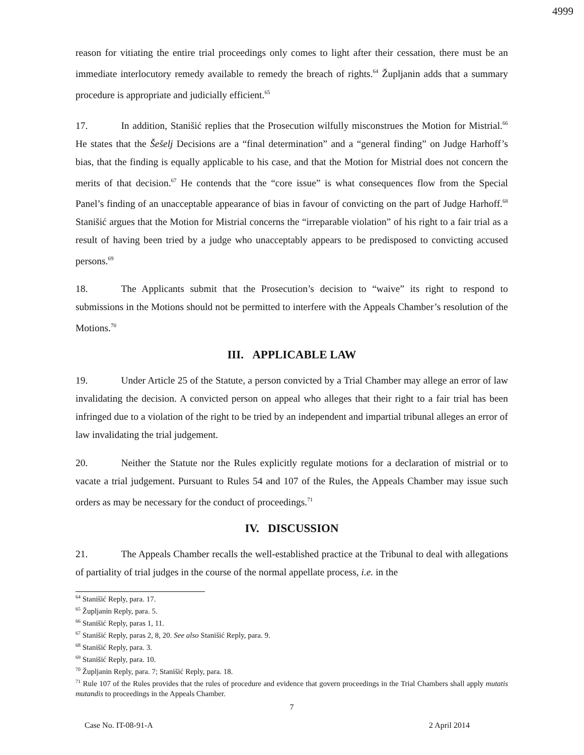4999
reason for vitiating the entire trial proceedings only comes to light after their cessation, there must be an immediate interlocutory remedy available to remedy the breach of rights.<sup>64</sup> Župljanin adds that a summary procedure is appropriate and judicially efficient.<sup>65</sup>
17. In addition, Stanišić replies that the Prosecution wilfully misconstrues the Motion for Mistrial.<sup>66</sup> He states that the Šešelj Decisions are a “final determination” and a “general finding” on Judge Harhoff’s bias, that the finding is equally applicable to his case, and that the Motion for Mistrial does not concern the merits of that decision.<sup>67</sup> He contends that the “core issue” is what consequences flow from the Special Panel’s finding of an unacceptable appearance of bias in favour of convicting on the part of Judge Harhoff.<sup>68</sup> Stanišić argues that the Motion for Mistrial concerns the “irreparable violation” of his right to a fair trial as a result of having been tried by a judge who unacceptably appears to be predisposed to convicting accused persons.<sup>69</sup>
18. The Applicants submit that the Prosecution’s decision to “waive” its right to respond to submissions in the Motions should not be permitted to interfere with the Appeals Chamber’s resolution of the Motions.<sup>70</sup>
III. APPLICABLE LAW
19. Under Article 25 of the Statute, a person convicted by a Trial Chamber may allege an error of law invalidating the decision. A convicted person on appeal who alleges that their right to a fair trial has been infringed due to a violation of the right to be tried by an independent and impartial tribunal alleges an error of law invalidating the trial judgement.
20. Neither the Statute nor the Rules explicitly regulate motions for a declaration of mistrial or to vacate a trial judgement. Pursuant to Rules 54 and 107 of the Rules, the Appeals Chamber may issue such orders as may be necessary for the conduct of proceedings.<sup>71</sup>
IV. DISCUSSION
21. The Appeals Chamber recalls the well-established practice at the Tribunal to deal with allegations of partiality of trial judges in the course of the normal appellate process, i.e. in the
<sup>64</sup> Stanišić Reply, para. 17.
<sup>65</sup> Župljanin Reply, para. 5.
<sup>66</sup> Stanišić Reply, paras 1, 11.
<sup>67</sup> Stanišić Reply, paras 2, 8, 20. See also Stanišić Reply, para. 9.
<sup>68</sup> Stanišić Reply, para. 3.
<sup>69</sup> Stanišić Reply, para. 10.
<sup>70</sup> Župljanin Reply, para. 7; Stanišić Reply, para. 18.
<sup>71</sup> Rule 107 of the Rules provides that the rules of procedure and evidence that govern proceedings in the Trial Chambers shall apply mutatis mutandis to proceedings in the Appeals Chamber.
7
Case No. IT-08-91-A 2 April 2014